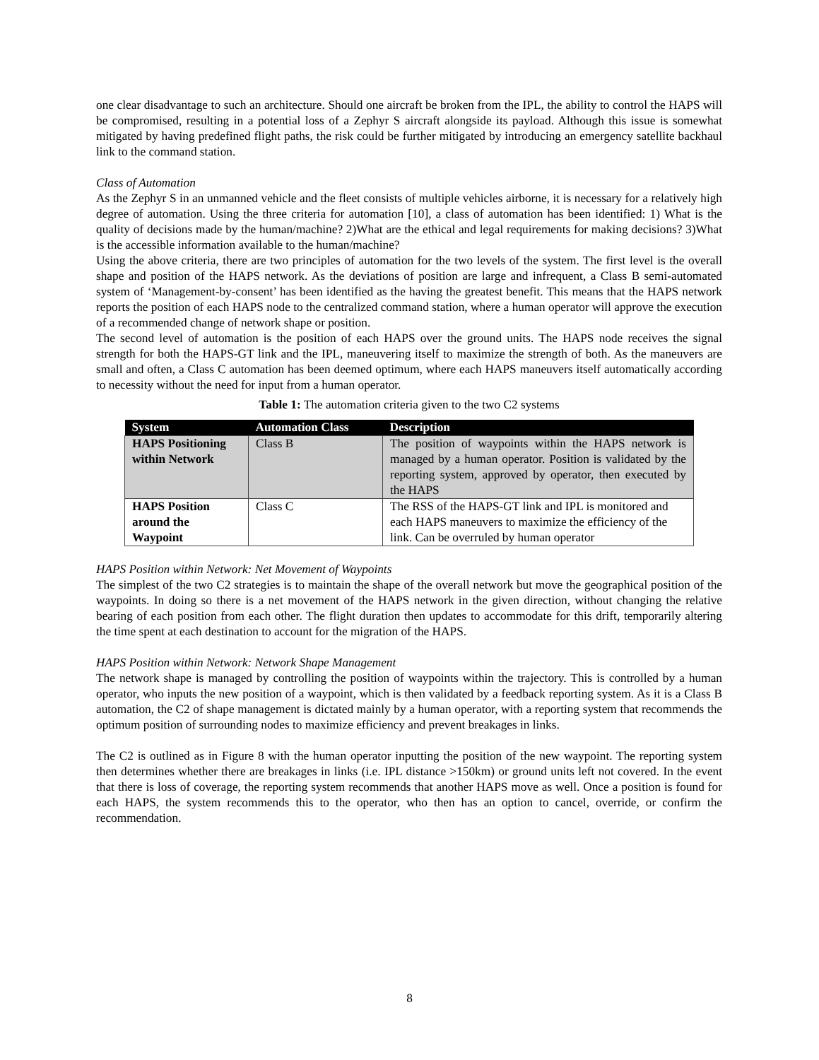one clear disadvantage to such an architecture. Should one aircraft be broken from the IPL, the ability to control the HAPS will be compromised, resulting in a potential loss of a Zephyr S aircraft alongside its payload. Although this issue is somewhat mitigated by having predefined flight paths, the risk could be further mitigated by introducing an emergency satellite backhaul link to the command station.
Class of Automation
As the Zephyr S in an unmanned vehicle and the fleet consists of multiple vehicles airborne, it is necessary for a relatively high degree of automation. Using the three criteria for automation [10], a class of automation has been identified: 1) What is the quality of decisions made by the human/machine? 2)What are the ethical and legal requirements for making decisions? 3)What is the accessible information available to the human/machine?
Using the above criteria, there are two principles of automation for the two levels of the system. The first level is the overall shape and position of the HAPS network. As the deviations of position are large and infrequent, a Class B semi-automated system of ‘Management-by-consent’ has been identified as the having the greatest benefit. This means that the HAPS network reports the position of each HAPS node to the centralized command station, where a human operator will approve the execution of a recommended change of network shape or position.
The second level of automation is the position of each HAPS over the ground units. The HAPS node receives the signal strength for both the HAPS-GT link and the IPL, maneuvering itself to maximize the strength of both. As the maneuvers are small and often, a Class C automation has been deemed optimum, where each HAPS maneuvers itself automatically according to necessity without the need for input from a human operator.
Table 1: The automation criteria given to the two C2 systems
| System | Automation Class | Description |
| --- | --- | --- |
| HAPS Positioning within Network | Class B | The position of waypoints within the HAPS network is managed by a human operator. Position is validated by the reporting system, approved by operator, then executed by the HAPS |
| HAPS Position around the Waypoint | Class C | The RSS of the HAPS-GT link and IPL is monitored and each HAPS maneuvers to maximize the efficiency of the link. Can be overruled by human operator |
HAPS Position within Network: Net Movement of Waypoints
The simplest of the two C2 strategies is to maintain the shape of the overall network but move the geographical position of the waypoints. In doing so there is a net movement of the HAPS network in the given direction, without changing the relative bearing of each position from each other. The flight duration then updates to accommodate for this drift, temporarily altering the time spent at each destination to account for the migration of the HAPS.
HAPS Position within Network: Network Shape Management
The network shape is managed by controlling the position of waypoints within the trajectory. This is controlled by a human operator, who inputs the new position of a waypoint, which is then validated by a feedback reporting system. As it is a Class B automation, the C2 of shape management is dictated mainly by a human operator, with a reporting system that recommends the optimum position of surrounding nodes to maximize efficiency and prevent breakages in links.
The C2 is outlined as in Figure 8 with the human operator inputting the position of the new waypoint. The reporting system then determines whether there are breakages in links (i.e. IPL distance >150km) or ground units left not covered. In the event that there is loss of coverage, the reporting system recommends that another HAPS move as well. Once a position is found for each HAPS, the system recommends this to the operator, who then has an option to cancel, override, or confirm the recommendation.
8